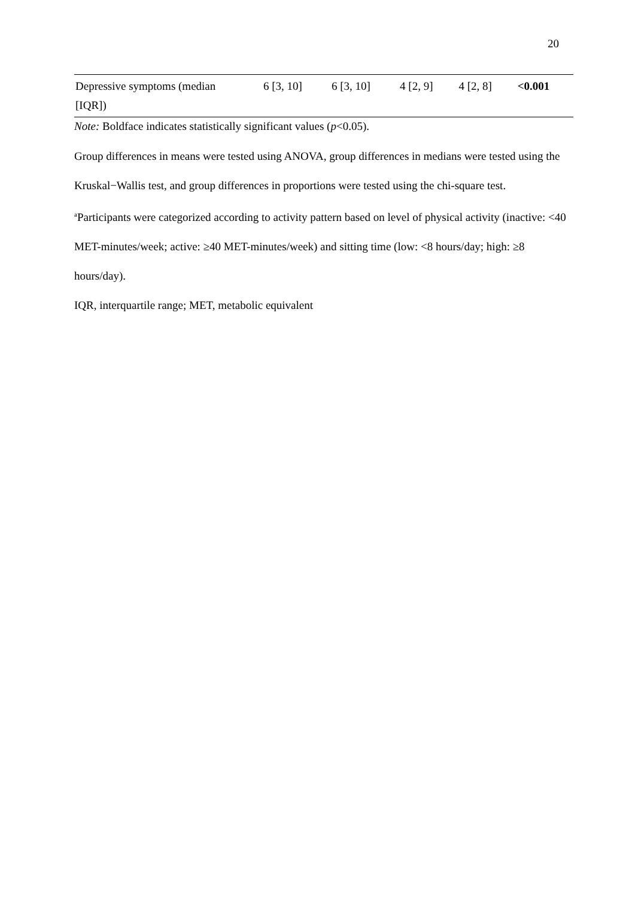20
| Depressive symptoms (median [IQR]) | 6 [3, 10] | 6 [3, 10] | 4 [2, 9] | 4 [2, 8] | <0.001 |
Note: Boldface indicates statistically significant values (p<0.05).
Group differences in means were tested using ANOVA, group differences in medians were tested using the Kruskal−Wallis test, and group differences in proportions were tested using the chi-square test.
<sup>a</sup> Participants were categorized according to activity pattern based on level of physical activity (inactive: <40 MET-minutes/week; active: ≥40 MET-minutes/week) and sitting time (low: <8 hours/day; high: ≥8 hours/day).
IQR, interquartile range; MET, metabolic equivalent